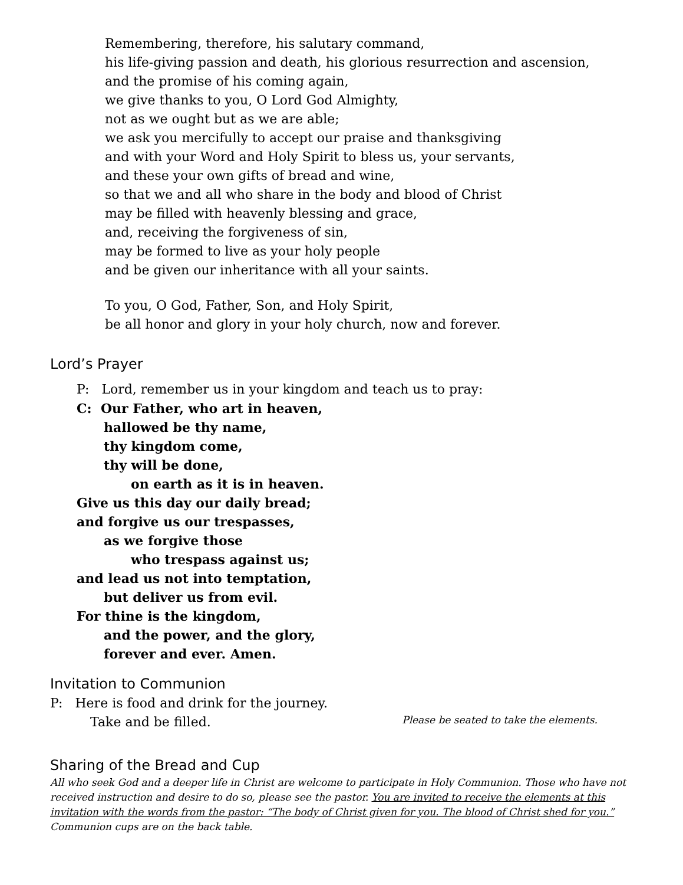Remembering, therefore, his salutary command,
his life-giving passion and death, his glorious resurrection and ascension,
and the promise of his coming again,
we give thanks to you, O Lord God Almighty,
not as we ought but as we are able;
we ask you mercifully to accept our praise and thanksgiving
and with your Word and Holy Spirit to bless us, your servants,
and these your own gifts of bread and wine,
so that we and all who share in the body and blood of Christ
may be filled with heavenly blessing and grace,
and, receiving the forgiveness of sin,
may be formed to live as your holy people
and be given our inheritance with all your saints.
To you, O God, Father, Son, and Holy Spirit,
be all honor and glory in your holy church, now and forever.
Lord’s Prayer
P: Lord, remember us in your kingdom and teach us to pray:
C: Our Father, who art in heaven,
hallowed be thy name,
thy kingdom come,
thy will be done,
on earth as it is in heaven.
Give us this day our daily bread;
and forgive us our trespasses,
as we forgive those
who trespass against us;
and lead us not into temptation,
but deliver us from evil.
For thine is the kingdom,
and the power, and the glory,
forever and ever. Amen.
Invitation to Communion
P: Here is food and drink for the journey.
Take and be filled. Please be seated to take the elements.
Sharing of the Bread and Cup
All who seek God and a deeper life in Christ are welcome to participate in Holy Communion. Those who have not received instruction and desire to do so, please see the pastor. You are invited to receive the elements at this invitation with the words from the pastor: “The body of Christ given for you. The blood of Christ shed for you.” Communion cups are on the back table.